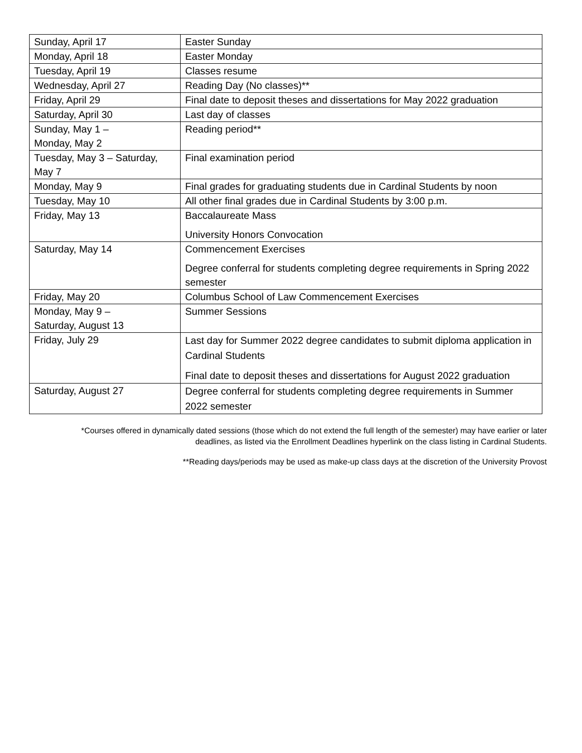| Sunday, April 17 | Easter Sunday |
| Monday, April 18 | Easter Monday |
| Tuesday, April 19 | Classes resume |
| Wednesday, April 27 | Reading Day (No classes)** |
| Friday, April 29 | Final date to deposit theses and dissertations for May 2022 graduation |
| Saturday, April 30 | Last day of classes |
| Sunday, May 1 – Monday, May 2 | Reading period** |
| Tuesday, May 3 – Saturday, May 7 | Final examination period |
| Monday, May 9 | Final grades for graduating students due in Cardinal Students by noon |
| Tuesday, May 10 | All other final grades due in Cardinal Students by 3:00 p.m. |
| Friday, May 13 | Baccalaureate Mass University Honors Convocation |
| Saturday, May 14 | Commencement Exercises Degree conferral for students completing degree requirements in Spring 2022 semester |
| Friday, May 20 | Columbus School of Law Commencement Exercises |
| Monday, May 9 – Saturday, August 13 | Summer Sessions |
| Friday, July 29 | Last day for Summer 2022 degree candidates to submit diploma application in Cardinal Students Final date to deposit theses and dissertations for August 2022 graduation |
| Saturday, August 27 | Degree conferral for students completing degree requirements in Summer 2022 semester |
*Courses offered in dynamically dated sessions (those which do not extend the full length of the semester) may have earlier or later deadlines, as listed via the Enrollment Deadlines hyperlink on the class listing in Cardinal Students.
**Reading days/periods may be used as make-up class days at the discretion of the University Provost